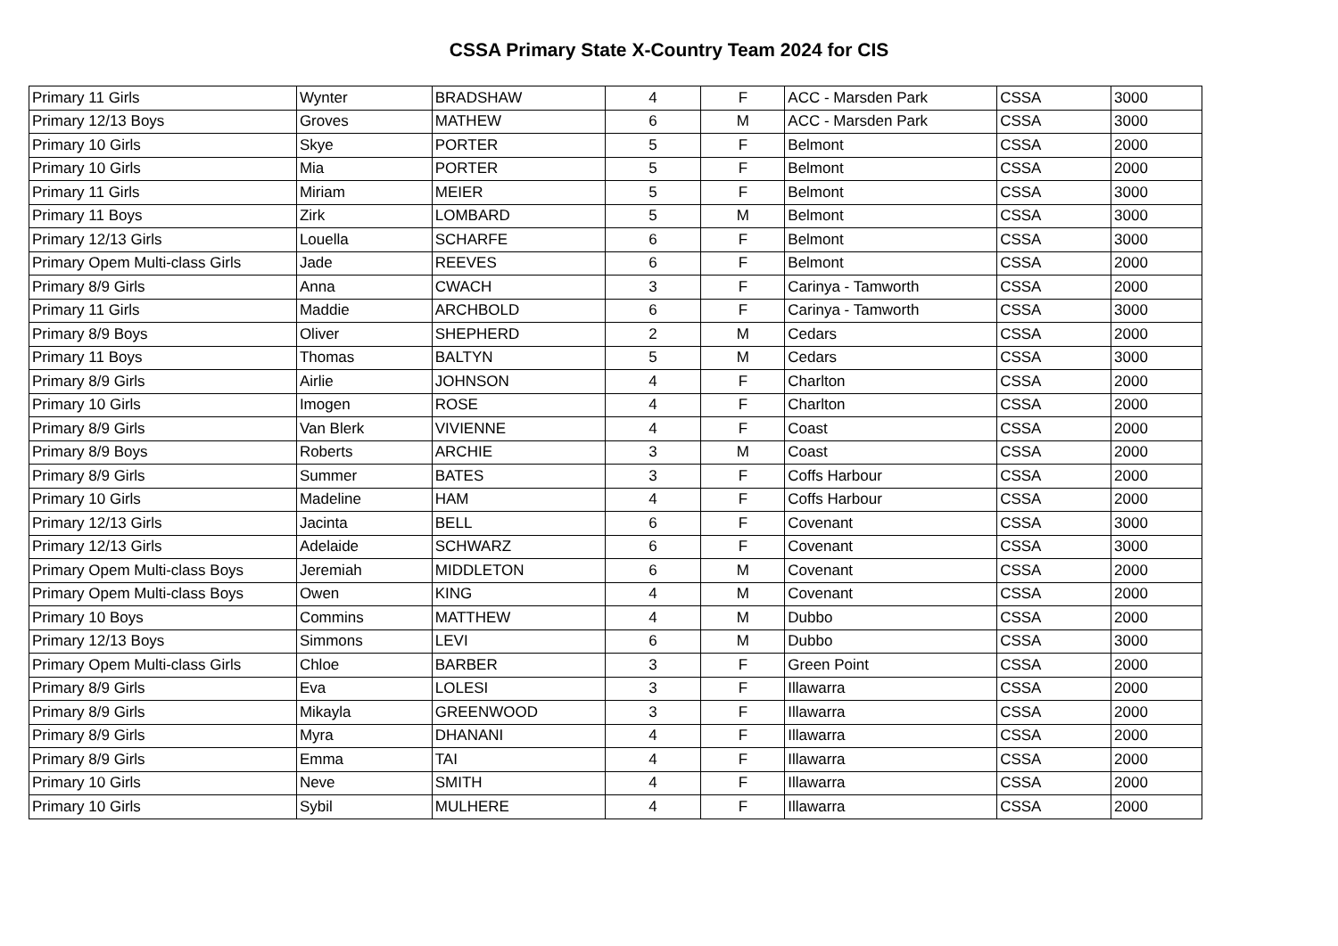CSSA Primary State X-Country Team 2024 for CIS
| Primary 11 Girls | Wynter | BRADSHAW | 4 | F | ACC - Marsden Park | CSSA | 3000 |
| Primary 12/13 Boys | Groves | MATHEW | 6 | M | ACC - Marsden Park | CSSA | 3000 |
| Primary 10 Girls | Skye | PORTER | 5 | F | Belmont | CSSA | 2000 |
| Primary 10 Girls | Mia | PORTER | 5 | F | Belmont | CSSA | 2000 |
| Primary 11 Girls | Miriam | MEIER | 5 | F | Belmont | CSSA | 3000 |
| Primary 11 Boys | Zirk | LOMBARD | 5 | M | Belmont | CSSA | 3000 |
| Primary 12/13 Girls | Louella | SCHARFE | 6 | F | Belmont | CSSA | 3000 |
| Primary Opem Multi-class Girls | Jade | REEVES | 6 | F | Belmont | CSSA | 2000 |
| Primary 8/9 Girls | Anna | CWACH | 3 | F | Carinya - Tamworth | CSSA | 2000 |
| Primary 11 Girls | Maddie | ARCHBOLD | 6 | F | Carinya - Tamworth | CSSA | 3000 |
| Primary 8/9 Boys | Oliver | SHEPHERD | 2 | M | Cedars | CSSA | 2000 |
| Primary 11 Boys | Thomas | BALTYN | 5 | M | Cedars | CSSA | 3000 |
| Primary 8/9 Girls | Airlie | JOHNSON | 4 | F | Charlton | CSSA | 2000 |
| Primary 10 Girls | Imogen | ROSE | 4 | F | Charlton | CSSA | 2000 |
| Primary 8/9 Girls | Van Blerk | VIVIENNE | 4 | F | Coast | CSSA | 2000 |
| Primary 8/9 Boys | Roberts | ARCHIE | 3 | M | Coast | CSSA | 2000 |
| Primary 8/9 Girls | Summer | BATES | 3 | F | Coffs Harbour | CSSA | 2000 |
| Primary 10 Girls | Madeline | HAM | 4 | F | Coffs Harbour | CSSA | 2000 |
| Primary 12/13 Girls | Jacinta | BELL | 6 | F | Covenant | CSSA | 3000 |
| Primary 12/13 Girls | Adelaide | SCHWARZ | 6 | F | Covenant | CSSA | 3000 |
| Primary Opem Multi-class Boys | Jeremiah | MIDDLETON | 6 | M | Covenant | CSSA | 2000 |
| Primary Opem Multi-class Boys | Owen | KING | 4 | M | Covenant | CSSA | 2000 |
| Primary 10 Boys | Commins | MATTHEW | 4 | M | Dubbo | CSSA | 2000 |
| Primary 12/13 Boys | Simmons | LEVI | 6 | M | Dubbo | CSSA | 3000 |
| Primary Opem Multi-class Girls | Chloe | BARBER | 3 | F | Green Point | CSSA | 2000 |
| Primary 8/9 Girls | Eva | LOLESI | 3 | F | Illawarra | CSSA | 2000 |
| Primary 8/9 Girls | Mikayla | GREENWOOD | 3 | F | Illawarra | CSSA | 2000 |
| Primary 8/9 Girls | Myra | DHANANI | 4 | F | Illawarra | CSSA | 2000 |
| Primary 8/9 Girls | Emma | TAI | 4 | F | Illawarra | CSSA | 2000 |
| Primary 10 Girls | Neve | SMITH | 4 | F | Illawarra | CSSA | 2000 |
| Primary 10 Girls | Sybil | MULHERE | 4 | F | Illawarra | CSSA | 2000 |